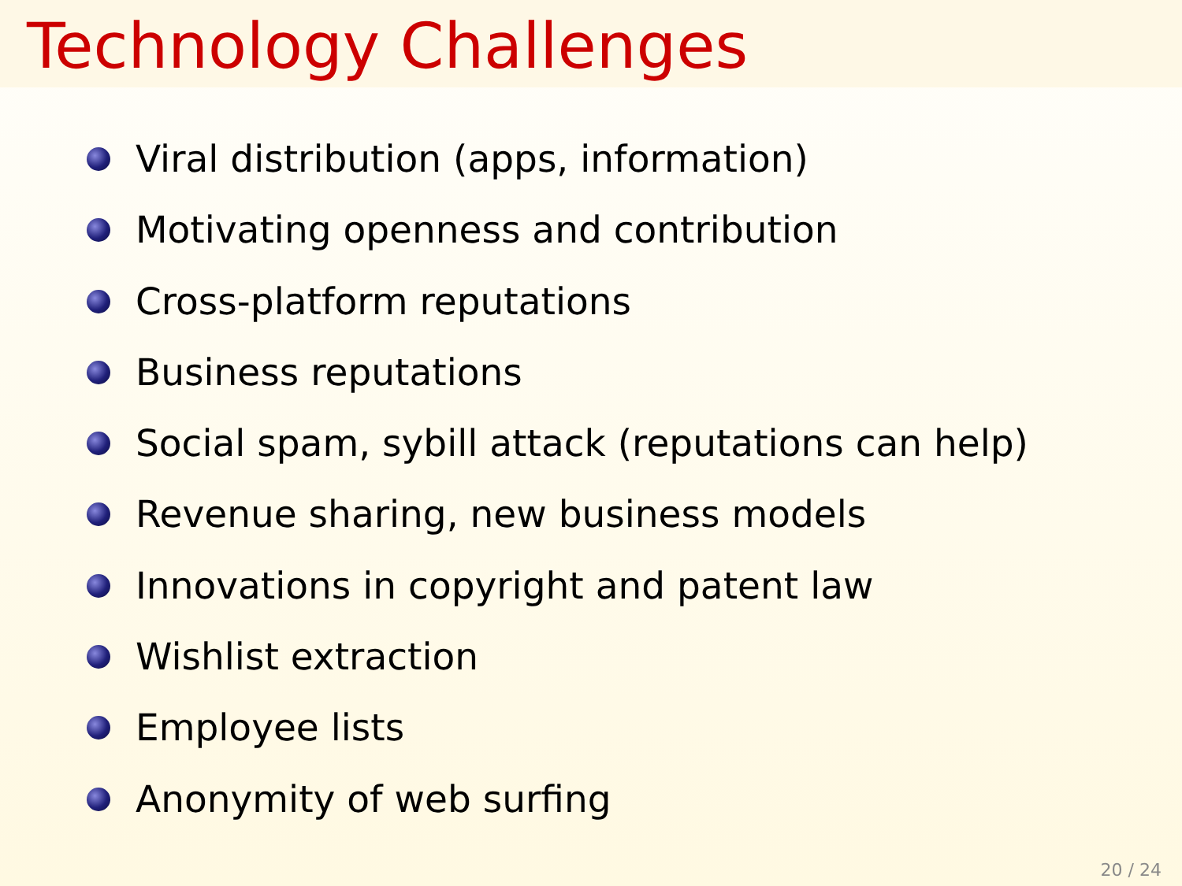Technology Challenges
Viral distribution (apps, information)
Motivating openness and contribution
Cross-platform reputations
Business reputations
Social spam, sybill attack (reputations can help)
Revenue sharing, new business models
Innovations in copyright and patent law
Wishlist extraction
Employee lists
Anonymity of web surfing
20 / 24